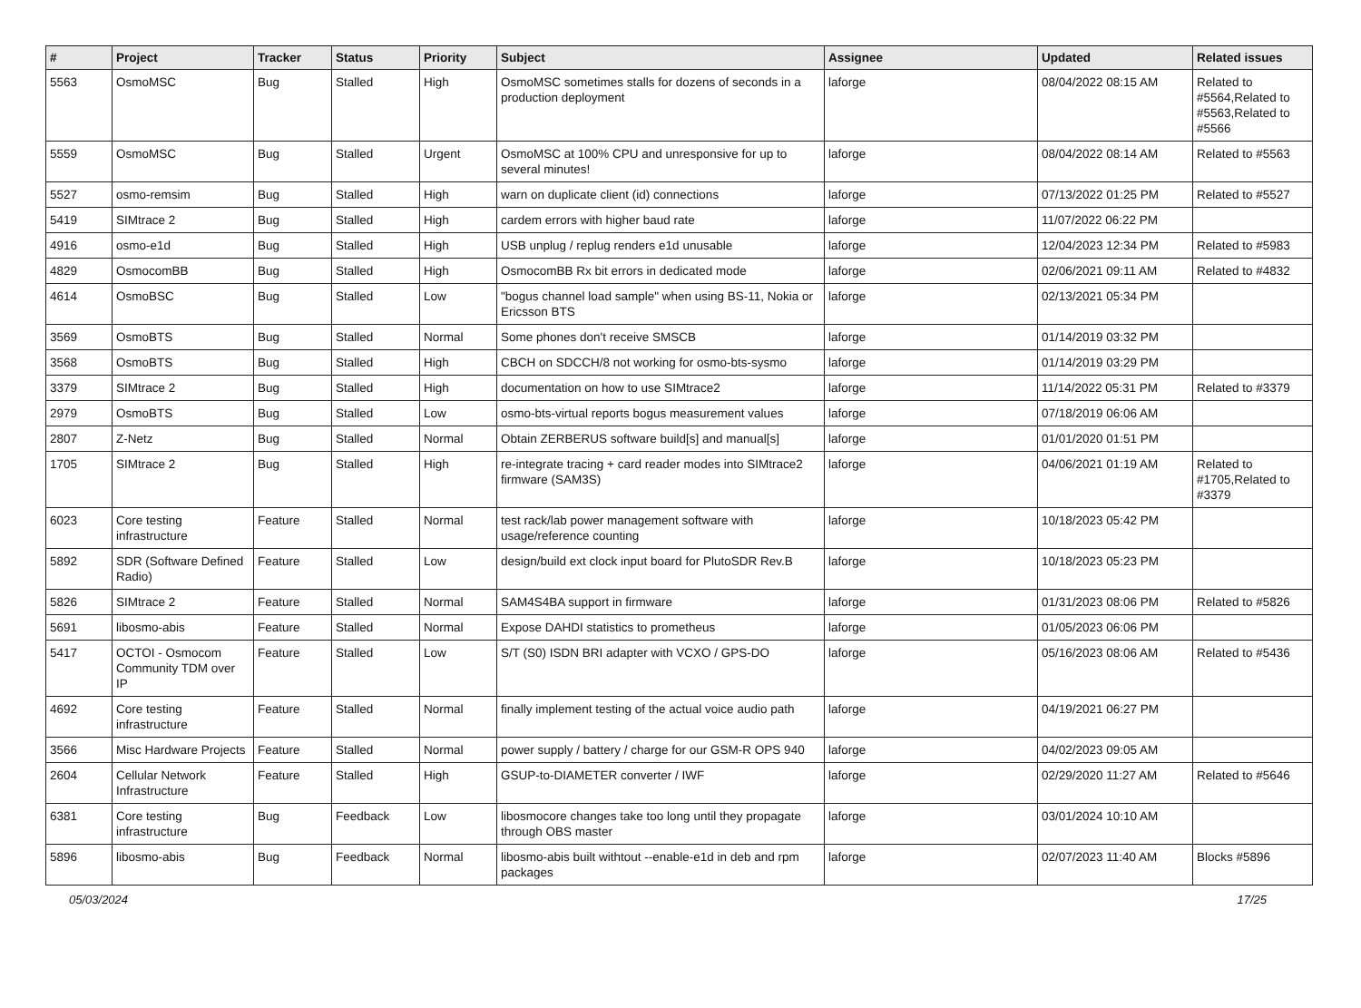| # | Project | Tracker | Status | Priority | Subject | Assignee | Updated | Related issues |
| --- | --- | --- | --- | --- | --- | --- | --- | --- |
| 5563 | OsmoMSC | Bug | Stalled | High | OsmoMSC sometimes stalls for dozens of seconds in a production deployment | laforge | 08/04/2022 08:15 AM | Related to #5564,Related to #5563,Related to #5566 |
| 5559 | OsmoMSC | Bug | Stalled | Urgent | OsmoMSC at 100% CPU and unresponsive for up to several minutes! | laforge | 08/04/2022 08:14 AM | Related to #5563 |
| 5527 | osmo-remsim | Bug | Stalled | High | warn on duplicate client (id) connections | laforge | 07/13/2022 01:25 PM | Related to #5527 |
| 5419 | SIMtrace 2 | Bug | Stalled | High | cardem errors with higher baud rate | laforge | 11/07/2022 06:22 PM | |
| 4916 | osmo-e1d | Bug | Stalled | High | USB unplug / replug renders e1d unusable | laforge | 12/04/2023 12:34 PM | Related to #5983 |
| 4829 | OsmocomBB | Bug | Stalled | High | OsmocomBB Rx bit errors in dedicated mode | laforge | 02/06/2021 09:11 AM | Related to #4832 |
| 4614 | OsmoBSC | Bug | Stalled | Low | "bogus channel load sample" when using BS-11, Nokia or Ericsson BTS | laforge | 02/13/2021 05:34 PM | |
| 3569 | OsmoBTS | Bug | Stalled | Normal | Some phones don't receive SMSCB | laforge | 01/14/2019 03:32 PM | |
| 3568 | OsmoBTS | Bug | Stalled | High | CBCH on SDCCH/8 not working for osmo-bts-sysmo | laforge | 01/14/2019 03:29 PM | |
| 3379 | SIMtrace 2 | Bug | Stalled | High | documentation on how to use SIMtrace2 | laforge | 11/14/2022 05:31 PM | Related to #3379 |
| 2979 | OsmoBTS | Bug | Stalled | Low | osmo-bts-virtual reports bogus measurement values | laforge | 07/18/2019 06:06 AM | |
| 2807 | Z-Netz | Bug | Stalled | Normal | Obtain ZERBERUS software build[s] and manual[s] | laforge | 01/01/2020 01:51 PM | |
| 1705 | SIMtrace 2 | Bug | Stalled | High | re-integrate tracing + card reader modes into SIMtrace2 firmware (SAM3S) | laforge | 04/06/2021 01:19 AM | Related to #1705,Related to #3379 |
| 6023 | Core testing infrastructure | Feature | Stalled | Normal | test rack/lab power management software with usage/reference counting | laforge | 10/18/2023 05:42 PM | |
| 5892 | SDR (Software Defined Radio) | Feature | Stalled | Low | design/build ext clock input board for PlutoSDR Rev.B | laforge | 10/18/2023 05:23 PM | |
| 5826 | SIMtrace 2 | Feature | Stalled | Normal | SAM4S4BA support in firmware | laforge | 01/31/2023 08:06 PM | Related to #5826 |
| 5691 | libosmo-abis | Feature | Stalled | Normal | Expose DAHDI statistics to prometheus | laforge | 01/05/2023 06:06 PM | |
| 5417 | OCTOI - Osmocom Community TDM over IP | Feature | Stalled | Low | S/T (S0) ISDN BRI adapter with VCXO / GPS-DO | laforge | 05/16/2023 08:06 AM | Related to #5436 |
| 4692 | Core testing infrastructure | Feature | Stalled | Normal | finally implement testing of the actual voice audio path | laforge | 04/19/2021 06:27 PM | |
| 3566 | Misc Hardware Projects | Feature | Stalled | Normal | power supply / battery / charge for our GSM-R OPS 940 | laforge | 04/02/2023 09:05 AM | |
| 2604 | Cellular Network Infrastructure | Feature | Stalled | High | GSUP-to-DIAMETER converter / IWF | laforge | 02/29/2020 11:27 AM | Related to #5646 |
| 6381 | Core testing infrastructure | Bug | Feedback | Low | libosmocore changes take too long until they propagate through OBS master | laforge | 03/01/2024 10:10 AM | |
| 5896 | libosmo-abis | Bug | Feedback | Normal | libosmo-abis built withtout --enable-e1d in deb and rpm packages | laforge | 02/07/2023 11:40 AM | Blocks #5896 |
05/03/2024 17/25